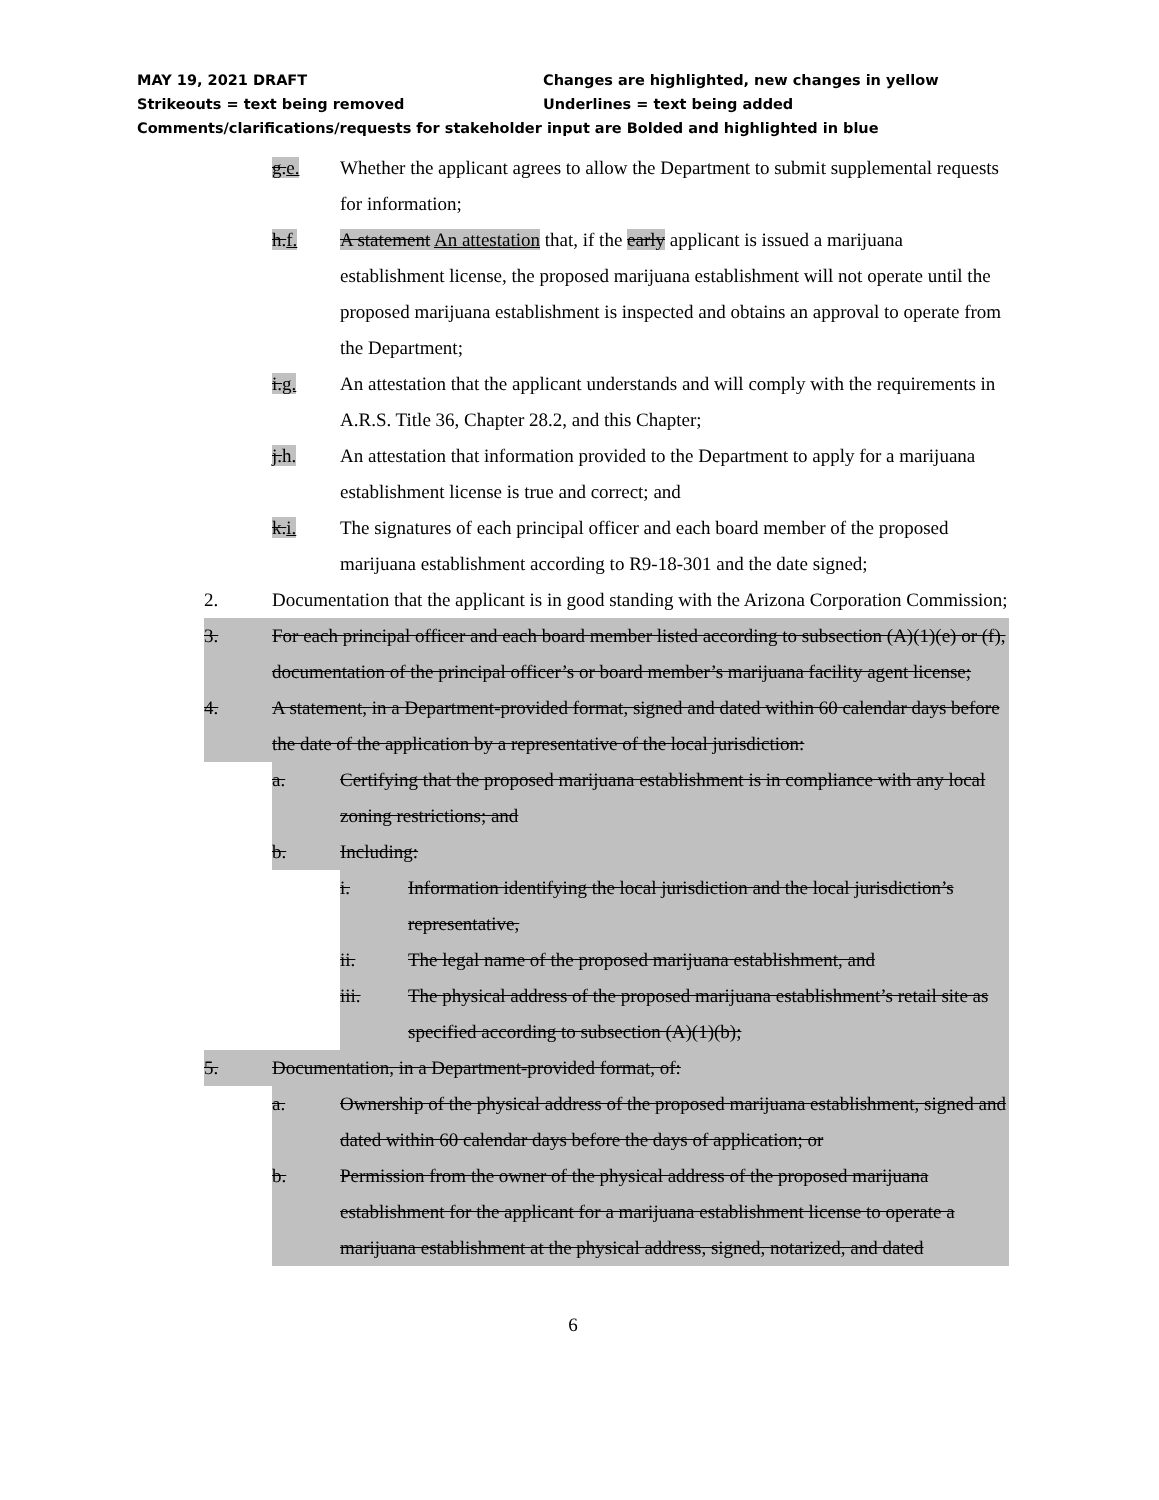MAY 19, 2021 DRAFT Changes are highlighted, new changes in yellow
Strikeouts = text being removed Underlines = text being added
Comments/clarifications/requests for stakeholder input are Bolded and highlighted in blue
g.e. Whether the applicant agrees to allow the Department to submit supplemental requests for information;
h.f. A statement An attestation that, if the early applicant is issued a marijuana establishment license, the proposed marijuana establishment will not operate until the proposed marijuana establishment is inspected and obtains an approval to operate from the Department;
i.g. An attestation that the applicant understands and will comply with the requirements in A.R.S. Title 36, Chapter 28.2, and this Chapter;
j.h. An attestation that information provided to the Department to apply for a marijuana establishment license is true and correct; and
k.i. The signatures of each principal officer and each board member of the proposed marijuana establishment according to R9-18-301 and the date signed;
2. Documentation that the applicant is in good standing with the Arizona Corporation Commission;
3. For each principal officer and each board member listed according to subsection (A)(1)(e) or (f), documentation of the principal officer’s or board member’s marijuana facility agent license;
4. A statement, in a Department-provided format, signed and dated within 60 calendar days before the date of the application by a representative of the local jurisdiction:
a. Certifying that the proposed marijuana establishment is in compliance with any local zoning restrictions; and
b. Including:
i. Information identifying the local jurisdiction and the local jurisdiction’s representative,
ii. The legal name of the proposed marijuana establishment, and
iii. The physical address of the proposed marijuana establishment’s retail site as specified according to subsection (A)(1)(b);
5. Documentation, in a Department-provided format, of:
a. Ownership of the physical address of the proposed marijuana establishment, signed and dated within 60 calendar days before the days of application; or
b. Permission from the owner of the physical address of the proposed marijuana establishment for the applicant for a marijuana establishment license to operate a marijuana establishment at the physical address, signed, notarized, and dated
6